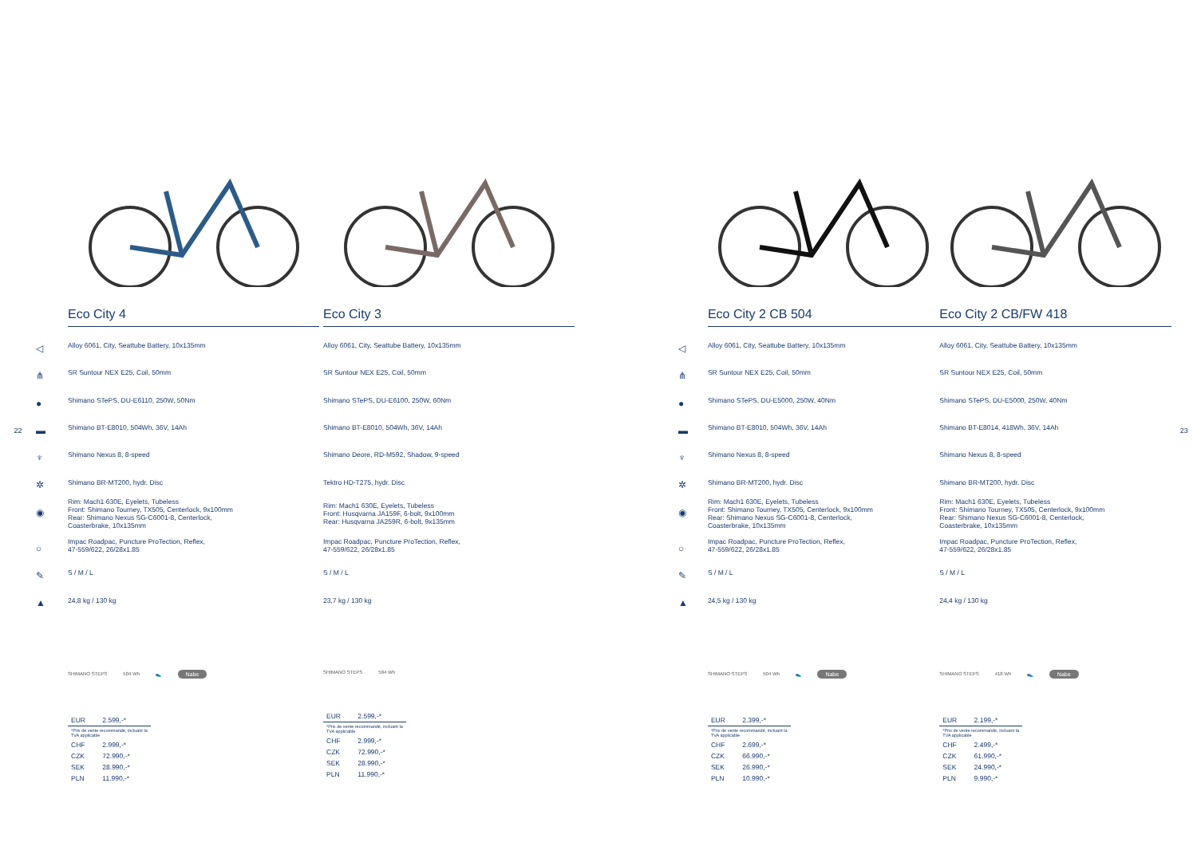22
◁
⋔
●
▬
♆
✲
◉
○
✎
▲
Eco City 4
Alloy 6061, City, Seattube Battery, 10x135mm
SR Suntour NEX E25, Coil, 50mm
Shimano STePS, DU-E6110, 250W, 50Nm
Shimano BT-E8010, 504Wh, 36V, 14Ah
Shimano Nexus 8, 8-speed
Shimano BR-MT200, hydr. Disc
Rim: Mach1 630E, Eyelets, Tubeless
Front: Shimano Tourney, TX505, Centerlock, 9x100mm
Rear: Shimano Nexus SG-C6001-8, Centerlock,
Coasterbrake, 10x135mm
Impac Roadpac, Puncture ProTection, Reflex,
47-559/622, 26/28x1.85
S / M / L
24,8 kg / 130 kg
SHIMANO STEPS 504 Wh 👟 Nabe
| EUR | 2.599,-* |
| *Prix de vente recommandé, incluant la TVA applicable | |
| CHF | 2.999,-* |
| CZK | 72.990,-* |
| SEK | 28.990,-* |
| PLN | 11.990,-* |
Eco City 3
Alloy 6061, City, Seattube Battery, 10x135mm
SR Suntour NEX E25, Coil, 50mm
Shimano STePS, DU-E6100, 250W, 60Nm
Shimano BT-E8010, 504Wh, 36V, 14Ah
Shimano Deore, RD-M592, Shadow, 9-speed
Tektro HD-T275, hydr. Disc
Rim: Mach1 630E, Eyelets, Tubeless
Front: Husqvarna JA159F, 6-bolt, 9x100mm
Rear: Husqvarna JA259R, 6-bolt, 9x135mm
Impac Roadpac, Puncture ProTection, Reflex,
47-559/622, 26/28x1.85
S / M / L
23,7 kg / 130 kg
SHIMANO STEPS 504 Wh
| EUR | 2.599,-* |
| *Prix de vente recommandé, incluant la TVA applicable | |
| CHF | 2.999,-* |
| CZK | 72.990,-* |
| SEK | 28.990,-* |
| PLN | 11.990,-* |
◁
⋔
●
▬
♆
✲
◉
○
✎
▲
Eco City 2 CB 504
Alloy 6061, City, Seattube Battery, 10x135mm
SR Suntour NEX E25, Coil, 50mm
Shimano STePS, DU-E5000, 250W, 40Nm
Shimano BT-E8010, 504Wh, 36V, 14Ah
Shimano Nexus 8, 8-speed
Shimano BR-MT200, hydr. Disc
Rim: Mach1 630E, Eyelets, Tubeless
Front: Shimano Tourney, TX505, Centerlock, 9x100mm
Rear: Shimano Nexus SG-C6001-8, Centerlock,
Coasterbrake, 10x135mm
Impac Roadpac, Puncture ProTection, Reflex,
47-559/622, 26/28x1.85
S / M / L
24,5 kg / 130 kg
SHIMANO STEPS 504 Wh 👟 Nabe
| EUR | 2.399,-* |
| *Prix de vente recommandé, incluant la TVA applicable | |
| CHF | 2.699,-* |
| CZK | 66.990,-* |
| SEK | 26.990,-* |
| PLN | 10.990,-* |
Eco City 2 CB/FW 418
Alloy 6061, City, Seattube Battery, 10x135mm
SR Suntour NEX E25, Coil, 50mm
Shimano STePS, DU-E5000, 250W, 40Nm
Shimano BT-E8014, 418Wh, 36V, 14Ah
Shimano Nexus 8, 8-speed
Shimano BR-MT200, hydr. Disc
Rim: Mach1 630E, Eyelets, Tubeless
Front: Shimano Tourney, TX505, Centerlock, 9x100mm
Rear: Shimano Nexus SG-C6001-8, Centerlock,
Coasterbrake, 10x135mm
Impac Roadpac, Puncture ProTection, Reflex,
47-559/622, 26/28x1.85
S / M / L
24,4 kg / 130 kg
SHIMANO STEPS 418 Wh 👟 Nabe
| EUR | 2.199,-* |
| *Prix de vente recommandé, incluant la TVA applicable | |
| CHF | 2.499,-* |
| CZK | 61.990,-* |
| SEK | 24.990,-* |
| PLN | 9.990,-* |
23